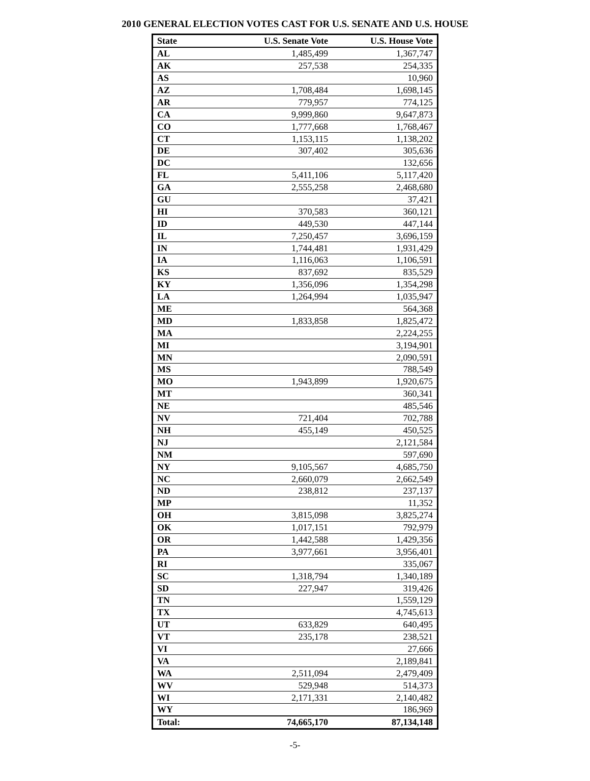2010 GENERAL ELECTION VOTES CAST FOR U.S. SENATE AND U.S. HOUSE
| State | U.S. Senate Vote | U.S. House Vote |
| --- | --- | --- |
| AL | 1,485,499 | 1,367,747 |
| AK | 257,538 | 254,335 |
| AS | | 10,960 |
| AZ | 1,708,484 | 1,698,145 |
| AR | 779,957 | 774,125 |
| CA | 9,999,860 | 9,647,873 |
| CO | 1,777,668 | 1,768,467 |
| CT | 1,153,115 | 1,138,202 |
| DE | 307,402 | 305,636 |
| DC | | 132,656 |
| FL | 5,411,106 | 5,117,420 |
| GA | 2,555,258 | 2,468,680 |
| GU | | 37,421 |
| HI | 370,583 | 360,121 |
| ID | 449,530 | 447,144 |
| IL | 7,250,457 | 3,696,159 |
| IN | 1,744,481 | 1,931,429 |
| IA | 1,116,063 | 1,106,591 |
| KS | 837,692 | 835,529 |
| KY | 1,356,096 | 1,354,298 |
| LA | 1,264,994 | 1,035,947 |
| ME | | 564,368 |
| MD | 1,833,858 | 1,825,472 |
| MA | | 2,224,255 |
| MI | | 3,194,901 |
| MN | | 2,090,591 |
| MS | | 788,549 |
| MO | 1,943,899 | 1,920,675 |
| MT | | 360,341 |
| NE | | 485,546 |
| NV | 721,404 | 702,788 |
| NH | 455,149 | 450,525 |
| NJ | | 2,121,584 |
| NM | | 597,690 |
| NY | 9,105,567 | 4,685,750 |
| NC | 2,660,079 | 2,662,549 |
| ND | 238,812 | 237,137 |
| MP | | 11,352 |
| OH | 3,815,098 | 3,825,274 |
| OK | 1,017,151 | 792,979 |
| OR | 1,442,588 | 1,429,356 |
| PA | 3,977,661 | 3,956,401 |
| RI | | 335,067 |
| SC | 1,318,794 | 1,340,189 |
| SD | 227,947 | 319,426 |
| TN | | 1,559,129 |
| TX | | 4,745,613 |
| UT | 633,829 | 640,495 |
| VT | 235,178 | 238,521 |
| VI | | 27,666 |
| VA | | 2,189,841 |
| WA | 2,511,094 | 2,479,409 |
| WV | 529,948 | 514,373 |
| WI | 2,171,331 | 2,140,482 |
| WY | | 186,969 |
| Total: | 74,665,170 | 87,134,148 |
-5-